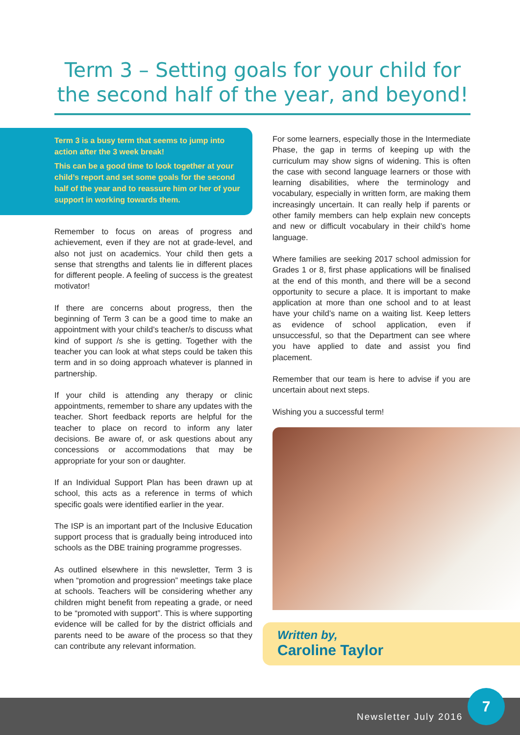Term 3 – Setting goals for your child for the second half of the year, and beyond!
Term 3 is a busy term that seems to jump into action after the 3 week break!
This can be a good time to look together at your child’s report and set some goals for the second half of the year and to reassure him or her of your support in working towards them.
Remember to focus on areas of progress and achievement, even if they are not at grade-level, and also not just on academics. Your child then gets a sense that strengths and talents lie in different places for different people. A feeling of success is the greatest motivator!
If there are concerns about progress, then the beginning of Term 3 can be a good time to make an appointment with your child’s teacher/s to discuss what kind of support /s she is getting. Together with the teacher you can look at what steps could be taken this term and in so doing approach whatever is planned in partnership.
If your child is attending any therapy or clinic appointments, remember to share any updates with the teacher. Short feedback reports are helpful for the teacher to place on record to inform any later decisions. Be aware of, or ask questions about any concessions or accommodations that may be appropriate for your son or daughter.
If an Individual Support Plan has been drawn up at school, this acts as a reference in terms of which specific goals were identified earlier in the year.
The ISP is an important part of the Inclusive Education support process that is gradually being introduced into schools as the DBE training programme progresses.
As outlined elsewhere in this newsletter, Term 3 is when “promotion and progression” meetings take place at schools. Teachers will be considering whether any children might benefit from repeating a grade, or need to be “promoted with support”. This is where supporting evidence will be called for by the district officials and parents need to be aware of the process so that they can contribute any relevant information.
For some learners, especially those in the Intermediate Phase, the gap in terms of keeping up with the curriculum may show signs of widening. This is often the case with second language learners or those with learning disabilities, where the terminology and vocabulary, especially in written form, are making them increasingly uncertain. It can really help if parents or other family members can help explain new concepts and new or difficult vocabulary in their child’s home language.
Where families are seeking 2017 school admission for Grades 1 or 8, first phase applications will be finalised at the end of this month, and there will be a second opportunity to secure a place. It is important to make application at more than one school and to at least have your child’s name on a waiting list. Keep letters as evidence of school application, even if unsuccessful, so that the Department can see where you have applied to date and assist you find placement.
Remember that our team is here to advise if you are uncertain about next steps.
Wishing you a successful term!
Written by,
Caroline Taylor
Newsletter July 2016
7